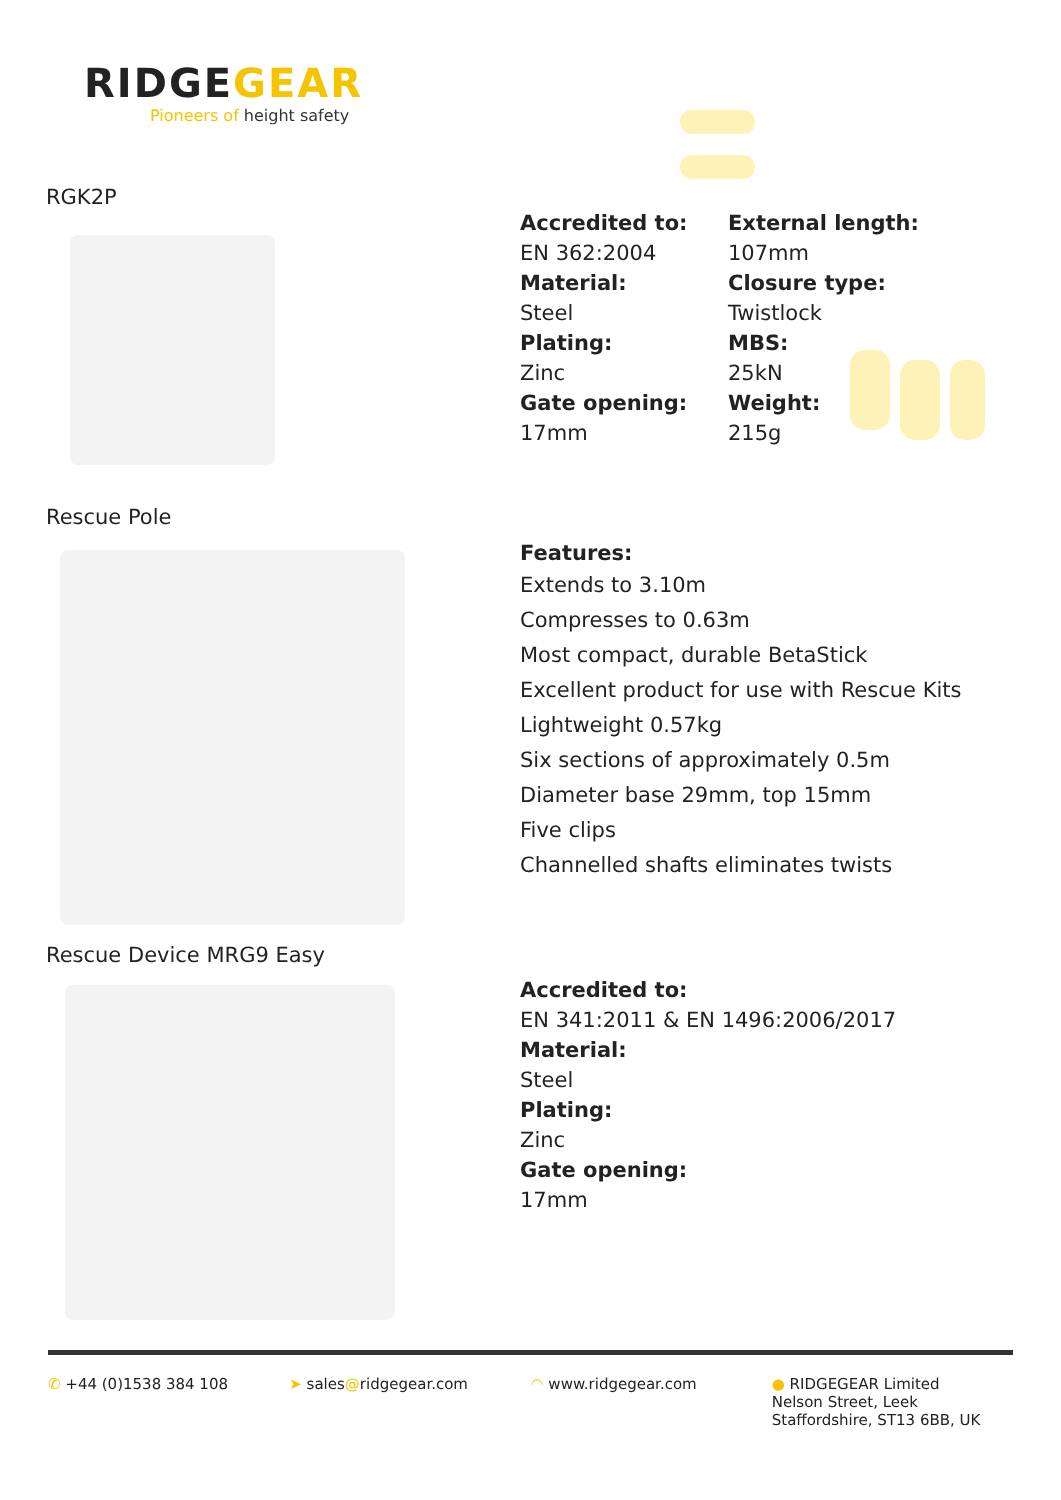RIDGEGEAR
Pioneers of height safety
RGK2P
Accredited to:
EN 362:2004
Material:
Steel
Plating:
Zinc
Gate opening:
17mm
External length:
107mm
Closure type:
Twistlock
MBS:
25kN
Weight:
215g
Rescue Pole
Features:
Extends to 3.10m
Compresses to 0.63m
Most compact, durable BetaStick
Excellent product for use with Rescue Kits
Lightweight 0.57kg
Six sections of approximately 0.5m
Diameter base 29mm, top 15mm
Five clips
Channelled shafts eliminates twists
Rescue Device MRG9 Easy
Accredited to:
EN 341:2011 & EN 1496:2006/2017
Material:
Steel
Plating:
Zinc
Gate opening:
17mm
✆ +44 (0)1538 384 108 ➤ sales@ridgegear.com ◠ www.ridgegear.com ● RIDGEGEAR Limited
Nelson Street, Leek
Staffordshire, ST13 6BB, UK